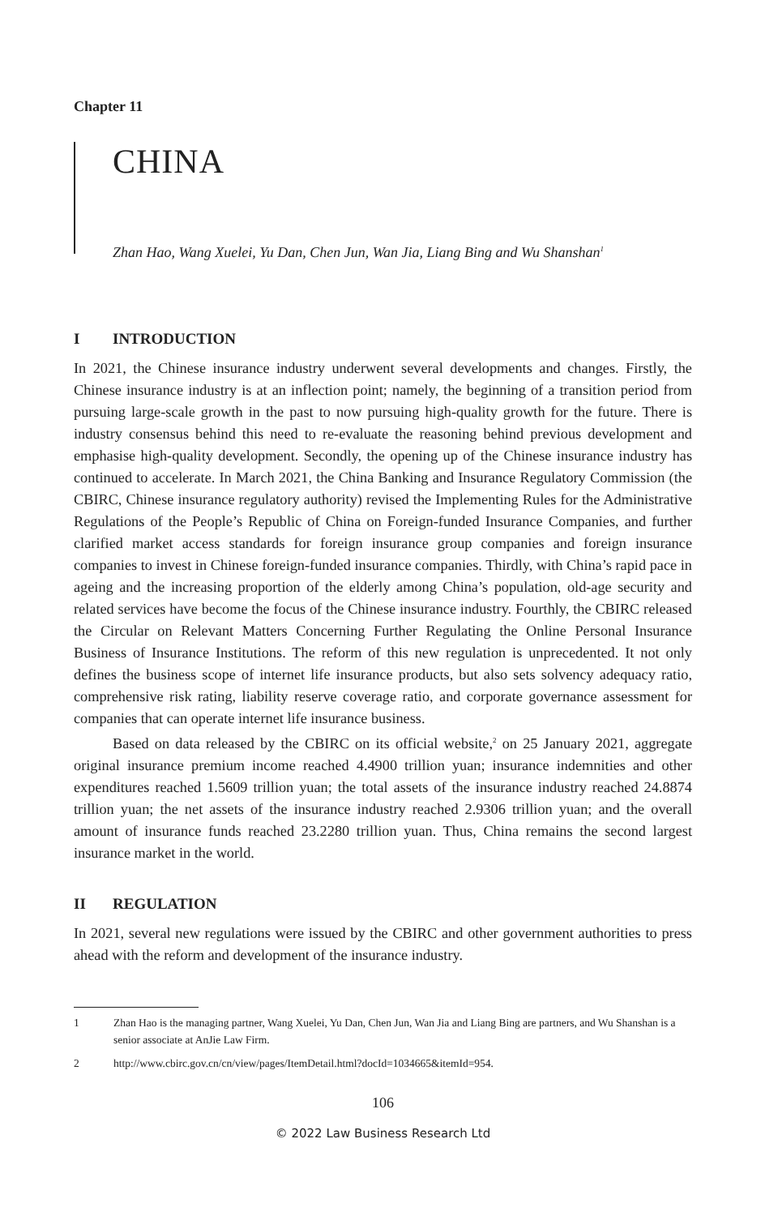Chapter 11
CHINA
Zhan Hao, Wang Xuelei, Yu Dan, Chen Jun, Wan Jia, Liang Bing and Wu Shanshan<sup>1</sup>
I INTRODUCTION
In 2021, the Chinese insurance industry underwent several developments and changes. Firstly, the Chinese insurance industry is at an inflection point; namely, the beginning of a transition period from pursuing large-scale growth in the past to now pursuing high-quality growth for the future. There is industry consensus behind this need to re-evaluate the reasoning behind previous development and emphasise high-quality development. Secondly, the opening up of the Chinese insurance industry has continued to accelerate. In March 2021, the China Banking and Insurance Regulatory Commission (the CBIRC, Chinese insurance regulatory authority) revised the Implementing Rules for the Administrative Regulations of the People’s Republic of China on Foreign-funded Insurance Companies, and further clarified market access standards for foreign insurance group companies and foreign insurance companies to invest in Chinese foreign-funded insurance companies. Thirdly, with China’s rapid pace in ageing and the increasing proportion of the elderly among China’s population, old-age security and related services have become the focus of the Chinese insurance industry. Fourthly, the CBIRC released the Circular on Relevant Matters Concerning Further Regulating the Online Personal Insurance Business of Insurance Institutions. The reform of this new regulation is unprecedented. It not only defines the business scope of internet life insurance products, but also sets solvency adequacy ratio, comprehensive risk rating, liability reserve coverage ratio, and corporate governance assessment for companies that can operate internet life insurance business.
Based on data released by the CBIRC on its official website,<sup>2</sup> on 25 January 2021, aggregate original insurance premium income reached 4.4900 trillion yuan; insurance indemnities and other expenditures reached 1.5609 trillion yuan; the total assets of the insurance industry reached 24.8874 trillion yuan; the net assets of the insurance industry reached 2.9306 trillion yuan; and the overall amount of insurance funds reached 23.2280 trillion yuan. Thus, China remains the second largest insurance market in the world.
II REGULATION
In 2021, several new regulations were issued by the CBIRC and other government authorities to press ahead with the reform and development of the insurance industry.
1 Zhan Hao is the managing partner, Wang Xuelei, Yu Dan, Chen Jun, Wan Jia and Liang Bing are partners, and Wu Shanshan is a senior associate at AnJie Law Firm.
2 http://www.cbirc.gov.cn/cn/view/pages/ItemDetail.html?docId=1034665&itemId=954.
106
© 2022 Law Business Research Ltd